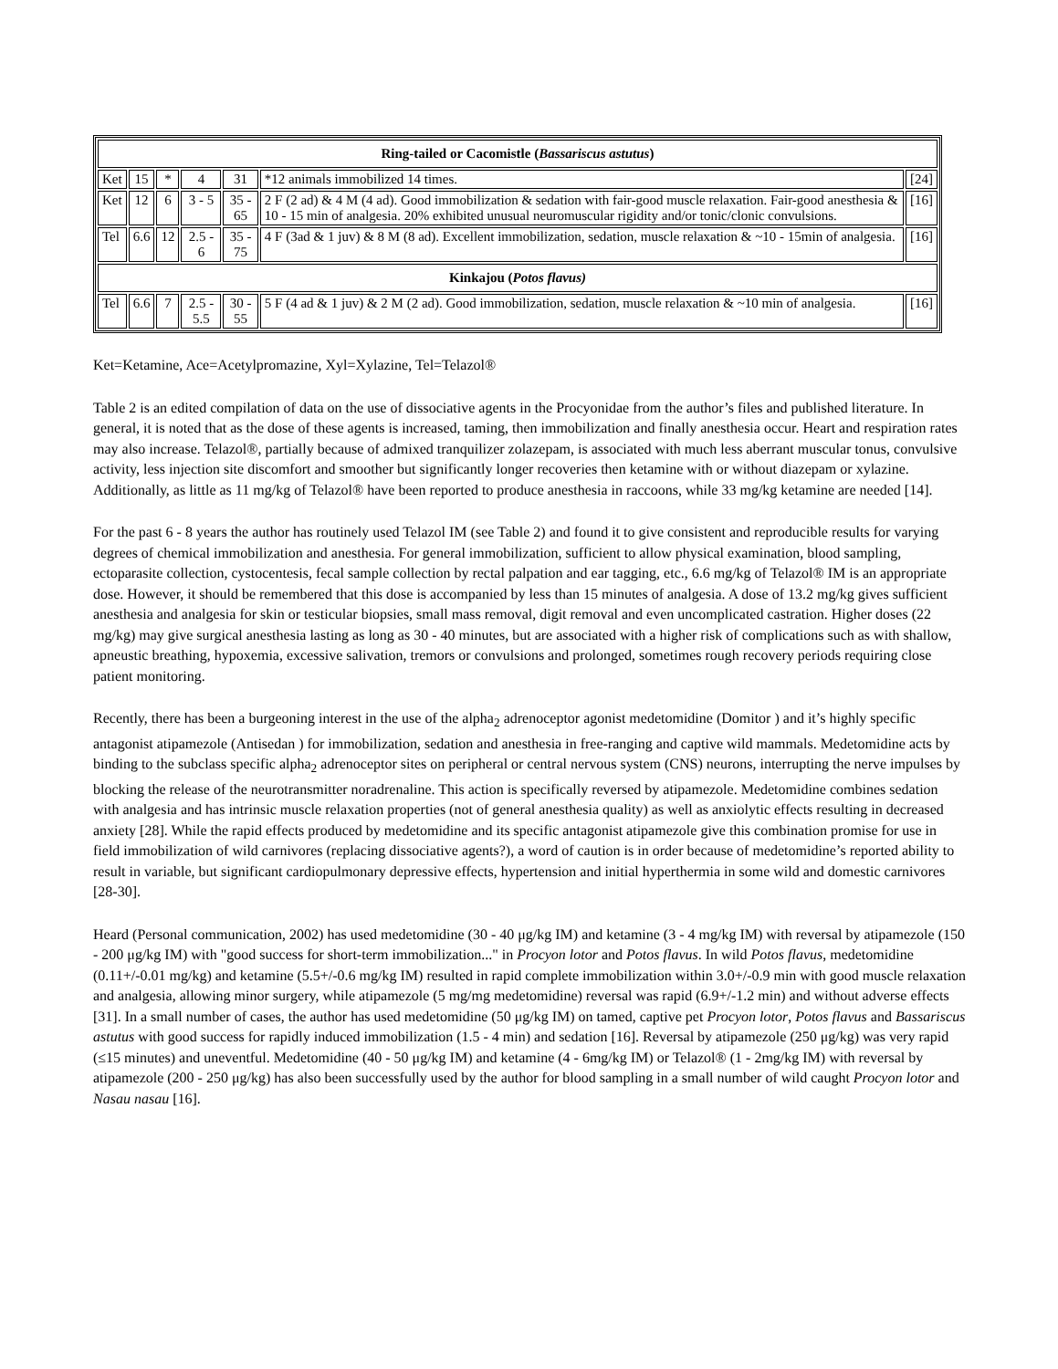| Ring-tailed or Cacomistle ( Bassariscus astutus ) | | | | | | |
| Ket | 15 | * | 4 | 31 | *12 animals immobilized 14 times. | [24] |
| Ket | 12 | 6 | 3 - 5 | 35 - 65 | 2 F (2 ad) & 4 M (4 ad). Good immobilization & sedation with fair-good muscle relaxation. Fair-good anesthesia & 10 - 15 min of analgesia. 20% exhibited unusual neuromuscular rigidity and/or tonic/clonic convulsions. | [16] |
| Tel | 6.6 | 12 | 2.5 - 6 | 35 - 75 | 4 F (3ad & 1 juv) & 8 M (8 ad). Excellent immobilization, sedation, muscle relaxation & ~10 - 15min of analgesia. | [16] |
| Kinkajou ( Potos flavus) | | | | | | |
| Tel | 6.6 | 7 | 2.5 - 5.5 | 30 - 55 | 5 F (4 ad & 1 juv) & 2 M (2 ad). Good immobilization, sedation, muscle relaxation & ~10 min of analgesia. | [16] |
Ket=Ketamine, Ace=Acetylpromazine, Xyl=Xylazine, Tel=Telazol®
Table 2 is an edited compilation of data on the use of dissociative agents in the Procyonidae from the author’s files and published literature. In general, it is noted that as the dose of these agents is increased, taming, then immobilization and finally anesthesia occur. Heart and respiration rates may also increase. Telazol®, partially because of admixed tranquilizer zolazepam, is associated with much less aberrant muscular tonus, convulsive activity, less injection site discomfort and smoother but significantly longer recoveries then ketamine with or without diazepam or xylazine. Additionally, as little as 11 mg/kg of Telazol® have been reported to produce anesthesia in raccoons, while 33 mg/kg ketamine are needed [14].
For the past 6 - 8 years the author has routinely used Telazol IM (see Table 2) and found it to give consistent and reproducible results for varying degrees of chemical immobilization and anesthesia. For general immobilization, sufficient to allow physical examination, blood sampling, ectoparasite collection, cystocentesis, fecal sample collection by rectal palpation and ear tagging, etc., 6.6 mg/kg of Telazol® IM is an appropriate dose. However, it should be remembered that this dose is accompanied by less than 15 minutes of analgesia. A dose of 13.2 mg/kg gives sufficient anesthesia and analgesia for skin or testicular biopsies, small mass removal, digit removal and even uncomplicated castration. Higher doses (22 mg/kg) may give surgical anesthesia lasting as long as 30 - 40 minutes, but are associated with a higher risk of complications such as with shallow, apneustic breathing, hypoxemia, excessive salivation, tremors or convulsions and prolonged, sometimes rough recovery periods requiring close patient monitoring.
Recently, there has been a burgeoning interest in the use of the alpha<sub>2</sub> adrenoceptor agonist medetomidine (Domitor ) and it’s highly specific antagonist atipamezole (Antisedan ) for immobilization, sedation and anesthesia in free-ranging and captive wild mammals. Medetomidine acts by binding to the subclass specific alpha<sub>2</sub> adrenoceptor sites on peripheral or central nervous system (CNS) neurons, interrupting the nerve impulses by blocking the release of the neurotransmitter noradrenaline. This action is specifically reversed by atipamezole. Medetomidine combines sedation with analgesia and has intrinsic muscle relaxation properties (not of general anesthesia quality) as well as anxiolytic effects resulting in decreased anxiety [28]. While the rapid effects produced by medetomidine and its specific antagonist atipamezole give this combination promise for use in field immobilization of wild carnivores (replacing dissociative agents?), a word of caution is in order because of medetomidine’s reported ability to result in variable, but significant cardiopulmonary depressive effects, hypertension and initial hyperthermia in some wild and domestic carnivores [28-30].
Heard (Personal communication, 2002) has used medetomidine (30 - 40 μg/kg IM) and ketamine (3 - 4 mg/kg IM) with reversal by atipamezole (150 - 200 μg/kg IM) with "good success for short-term immobilization..." in Procyon lotor and Potos flavus. In wild Potos flavus, medetomidine (0.11+/-0.01 mg/kg) and ketamine (5.5+/-0.6 mg/kg IM) resulted in rapid complete immobilization within 3.0+/-0.9 min with good muscle relaxation and analgesia, allowing minor surgery, while atipamezole (5 mg/mg medetomidine) reversal was rapid (6.9+/-1.2 min) and without adverse effects [31]. In a small number of cases, the author has used medetomidine (50 μg/kg IM) on tamed, captive pet Procyon lotor, Potos flavus and Bassariscus astutus with good success for rapidly induced immobilization (1.5 - 4 min) and sedation [16]. Reversal by atipamezole (250 μg/kg) was very rapid (≤15 minutes) and uneventful. Medetomidine (40 - 50 μg/kg IM) and ketamine (4 - 6mg/kg IM) or Telazol® (1 - 2mg/kg IM) with reversal by atipamezole (200 - 250 μg/kg) has also been successfully used by the author for blood sampling in a small number of wild caught Procyon lotor and Nasau nasau [16].